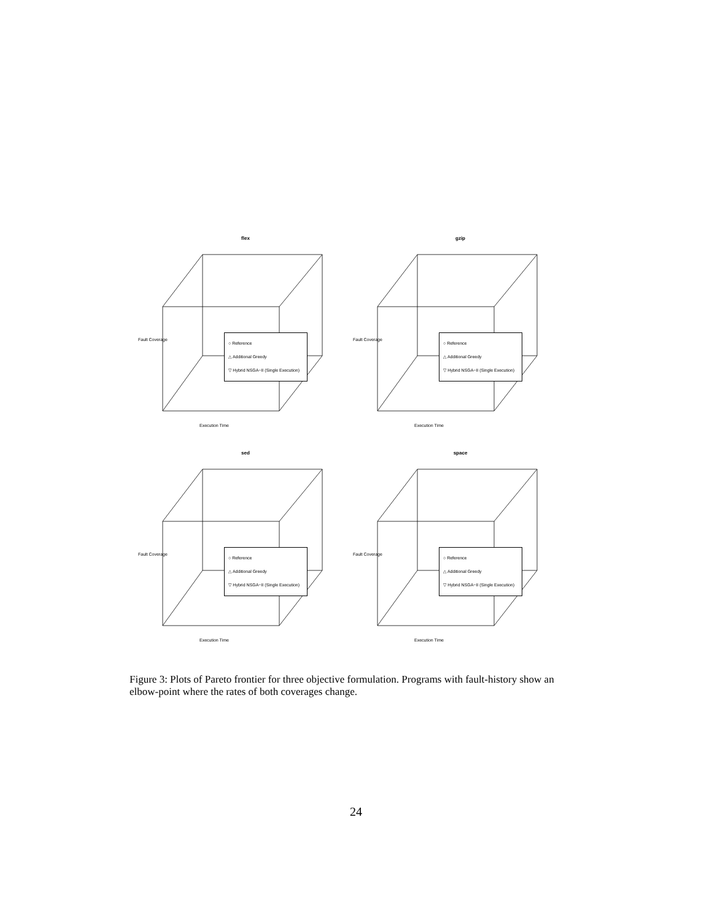flex
○ Reference
△ Additional Greedy
▽ Hybrid NSGA−II (Single Execution)
Fault Coverage
Execution Time
gzip
○ Reference
△ Additional Greedy
▽ Hybrid NSGA−II (Single Execution)
Fault Coverage
Execution Time
sed
○ Reference
△ Additional Greedy
▽ Hybrid NSGA−II (Single Execution)
Fault Coverage
Execution Time
space
○ Reference
△ Additional Greedy
▽ Hybrid NSGA−II (Single Execution)
Fault Coverage
Execution Time
Figure 3: Plots of Pareto frontier for three objective formulation. Programs with fault-history show an elbow-point where the rates of both coverages change.
24